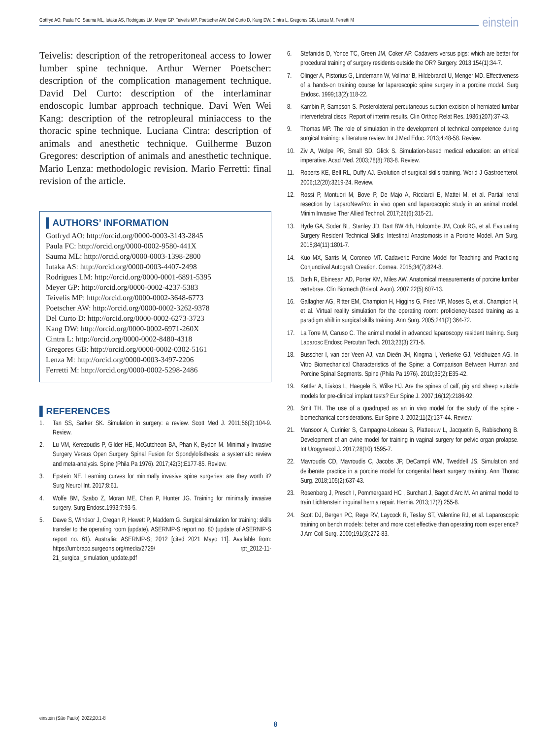Gotfryd AO, Paula FC, Sauma ML, Iutaka AS, Rodrigues LM, Meyer GP, Teivelis MP, Poetscher AW, Del Curto D, Kang DW, Cintra L, Gregores GB, Lenza M, Ferretti M einstein
Teivelis: description of the retroperitoneal access to lower lumber spine technique. Arthur Werner Poetscher: description of the complication management technique. David Del Curto: description of the interlaminar endoscopic lumbar approach technique. Davi Wen Wei Kang: description of the retropleural miniaccess to the thoracic spine technique. Luciana Cintra: description of animals and anesthetic technique. Guilherme Buzon Gregores: description of animals and anesthetic technique. Mario Lenza: methodologic revision. Mario Ferretti: final revision of the article.
▌AUTHORS’ INFORMATION
Gotfryd AO: http://orcid.org/0000-0003-3143-2845
Paula FC: http://orcid.org/0000-0002-9580-441X
Sauma ML: http://orcid.org/0000-0003-1398-2800
Iutaka AS: http://orcid.org/0000-0003-4407-2498
Rodrigues LM: http://orcid.org/0000-0001-6891-5395
Meyer GP: http://orcid.org/0000-0002-4237-5383
Teivelis MP: http://orcid.org/0000-0002-3648-6773
Poetscher AW: http://orcid.org/0000-0002-3262-9378
Del Curto D: http://orcid.org/0000-0002-6273-3723
Kang DW: http://orcid.org/0000-0002-6971-260X
Cintra L: http://orcid.org/0000-0002-8480-4318
Gregores GB: http://orcid.org/0000-0002-0302-5161
Lenza M: http://orcid.org/0000-0003-3497-2206
Ferretti M: http://orcid.org/0000-0002-5298-2486
▌REFERENCES
1. Tan SS, Sarker SK. Simulation in surgery: a review. Scott Med J. 2011;56(2):104-9. Review.
2. Lu VM, Kerezoudis P, Gilder HE, McCutcheon BA, Phan K, Bydon M. Minimally Invasive Surgery Versus Open Surgery Spinal Fusion for Spondylolisthesis: a systematic review and meta-analysis. Spine (Phila Pa 1976). 2017;42(3):E177-85. Review.
3. Epstein NE. Learning curves for minimally invasive spine surgeries: are they worth it? Surg Neurol Int. 2017;8:61.
4. Wolfe BM, Szabo Z, Moran ME, Chan P, Hunter JG. Training for minimally invasive surgery. Surg Endosc.1993;7:93-5.
5. Dawe S, Windsor J, Cregan P, Hewett P, Maddern G. Surgical simulation for training: skills transfer to the operating room (update). ASERNIP-S report no. 80 (update of ASERNIP-S report no. 61). Australia: ASERNIP-S; 2012 [cited 2021 Mayo 11]. Available from: https://umbraco.surgeons.org/media/2729/ rpt_2012-11-21_surgical_simulation_update.pdf
6. Stefanidis D, Yonce TC, Green JM, Coker AP. Cadavers versus pigs: which are better for procedural training of surgery residents outside the OR? Surgery. 2013;154(1):34-7.
7. Olinger A, Pistorius G, Lindemann W, Vollmar B, Hildebrandt U, Menger MD. Effectiveness of a hands-on training course for laparoscopic spine surgery in a porcine model. Surg Endosc. 1999;13(2):118-22.
8. Kambin P, Sampson S. Posterolateral percutaneous suction-excision of herniated lumbar intervertebral discs. Report of interim results. Clin Orthop Relat Res. 1986;(207):37-43.
9. Thomas MP. The role of simulation in the development of technical competence during surgical training: a literature review. Int J Med Educ. 2013;4:48-58. Review.
10. Ziv A, Wolpe PR, Small SD, Glick S. Simulation-based medical education: an ethical imperative. Acad Med. 2003;78(8):783-8. Review.
11. Roberts KE, Bell RL, Duffy AJ. Evolution of surgical skills training. World J Gastroenterol. 2006;12(20):3219-24. Review.
12. Rossi P, Montuori M, Bove P, De Majo A, Ricciardi E, Mattei M, et al. Partial renal resection by LaparoNewPro: in vivo open and laparoscopic study in an animal model. Minim Invasive Ther Allied Technol. 2017;26(6):315-21.
13. Hyde GA, Soder BL, Stanley JD, Dart BW 4th, Holcombe JM, Cook RG, et al. Evaluating Surgery Resident Technical Skills: Intestinal Anastomosis in a Porcine Model. Am Surg. 2018;84(11):1801-7.
14. Kuo MX, Sarris M, Coroneo MT. Cadaveric Porcine Model for Teaching and Practicing Conjunctival Autograft Creation. Cornea. 2015;34(7):824-8.
15. Dath R, Ebinesan AD, Porter KM, Miles AW. Anatomical measurements of porcine lumbar vertebrae. Clin Biomech (Bristol, Avon). 2007;22(5):607-13.
16. Gallagher AG, Ritter EM, Champion H, Higgins G, Fried MP, Moses G, et al. Champion H, et al. Virtual reality simulation for the operating room: proficiency-based training as a paradigm shift in surgical skills training. Ann Surg. 2005;241(2):364-72.
17. La Torre M, Caruso C. The animal model in advanced laparoscopy resident training. Surg Laparosc Endosc Percutan Tech. 2013;23(3):271-5.
18. Busscher I, van der Veen AJ, van Dieën JH, Kingma I, Verkerke GJ, Veldhuizen AG. In Vitro Biomechanical Characteristics of the Spine: a Comparison Between Human and Porcine Spinal Segments. Spine (Phila Pa 1976). 2010;35(2):E35-42.
19. Kettler A, Liakos L, Haegele B, Wilke HJ. Are the spines of calf, pig and sheep suitable models for pre-clinical implant tests? Eur Spine J. 2007;16(12):2186-92.
20. Smit TH. The use of a quadruped as an in vivo model for the study of the spine - biomechanical considerations. Eur Spine J. 2002;11(2):137-44. Review.
21. Mansoor A, Curinier S, Campagne-Loiseau S, Platteeuw L, Jacquetin B, Rabischong B. Development of an ovine model for training in vaginal surgery for pelvic organ prolapse. Int Urogynecol J. 2017;28(10):1595-7.
22. Mavroudis CD, Mavroudis C, Jacobs JP, DeCampli WM, Tweddell JS. Simulation and deliberate practice in a porcine model for congenital heart surgery training. Ann Thorac Surg. 2018;105(2):637-43.
23. Rosenberg J, Presch I, Pommergaard HC , Burchart J, Bagot d’Arc M. An animal model to train Lichtenstein inguinal hernia repair. Hernia. 2013;17(2):255-8.
24. Scott DJ, Bergen PC, Rege RV, Laycock R, Tesfay ST, Valentine RJ, et al. Laparoscopic training on bench models: better and more cost effective than operating room experience? J Am Coll Surg. 2000;191(3):272-83.
einstein (São Paulo). 2022;20:1-8
8